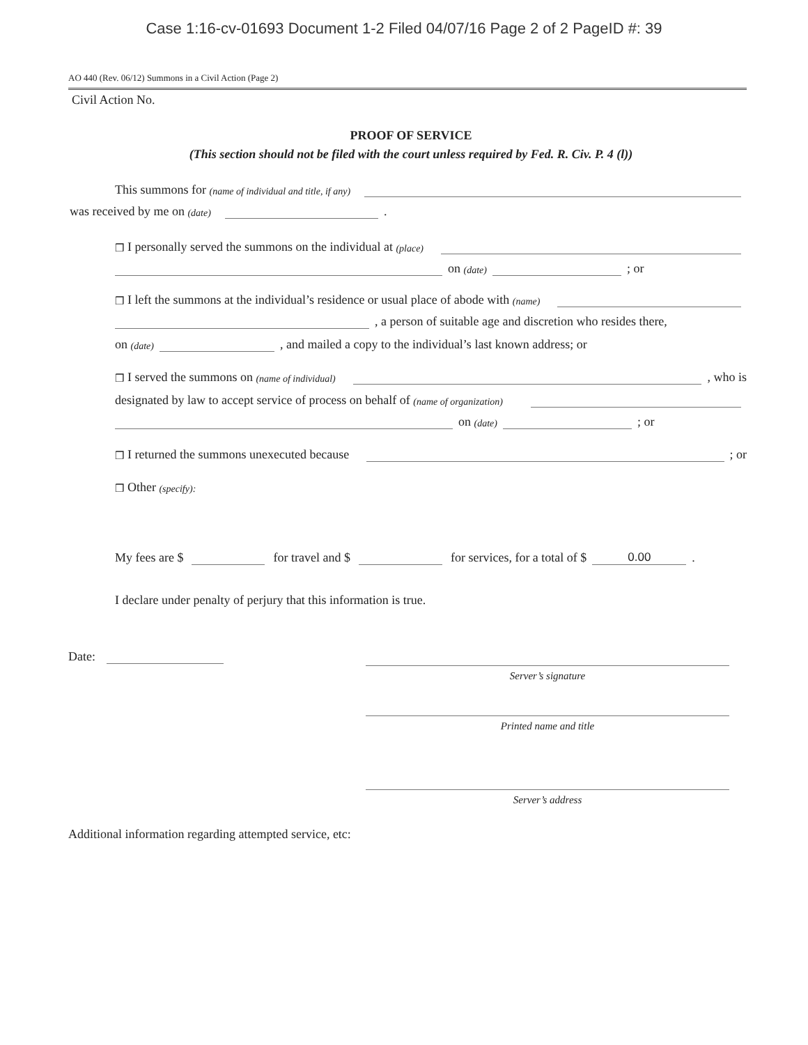Case 1:16-cv-01693 Document 1-2 Filed 04/07/16 Page 2 of 2 PageID #: 39
AO 440 (Rev. 06/12) Summons in a Civil Action (Page 2)
Civil Action No.
PROOF OF SERVICE
(This section should not be filed with the court unless required by Fed. R. Civ. P. 4 (l))
This summons for (name of individual and title, if any)
was received by me on (date) .
❒ I personally served the summons on the individual at (place)
on (date) ; or
❒ I left the summons at the individual’s residence or usual place of abode with (name)
, a person of suitable age and discretion who resides there,
on (date) , and mailed a copy to the individual’s last known address; or
❒ I served the summons on (name of individual) , who is
designated by law to accept service of process on behalf of (name of organization)
on (date) ; or
❒ I returned the summons unexecuted because ; or
❒ Other (specify):
My fees are $ for travel and $ for services, for a total of $ 0.00.
I declare under penalty of perjury that this information is true.
Date:
Server’s signature
Printed name and title
Server’s address
Additional information regarding attempted service, etc: